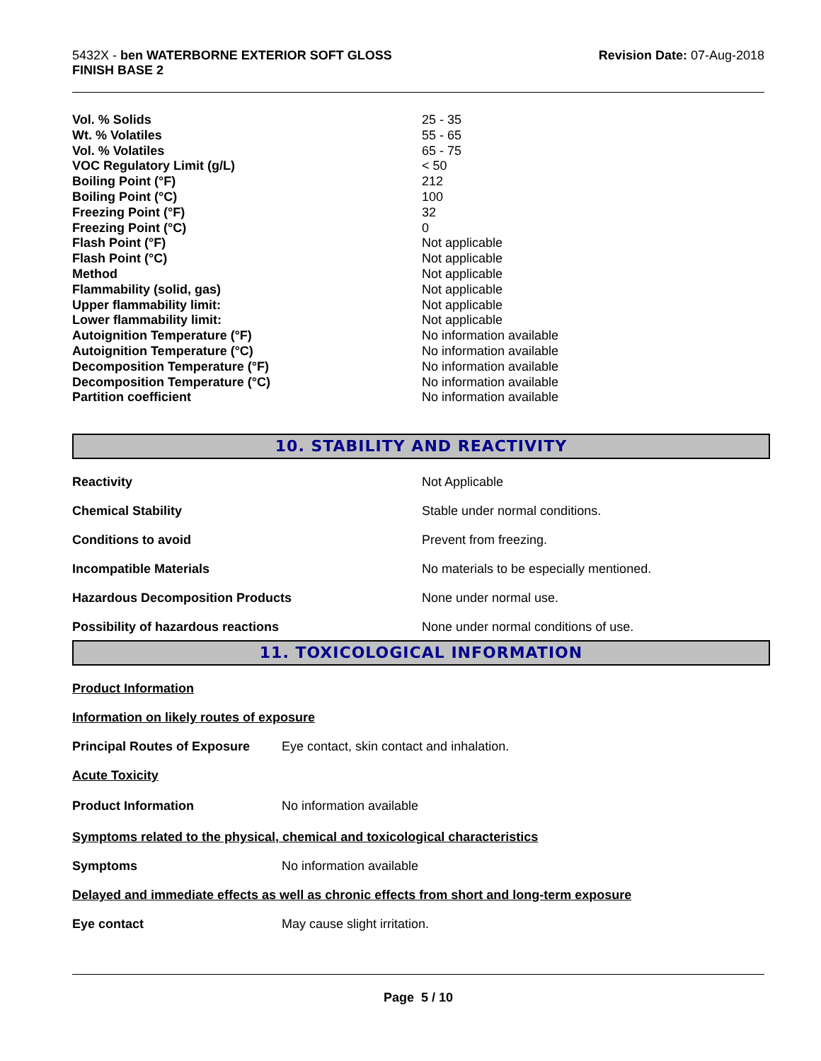5432X - ben WATERBORNE EXTERIOR SOFT GLOSS
FINISH BASE 2
Revision Date: 07-Aug-2018
| Vol. % Solids | 25 - 35 |
| Wt. % Volatiles | 55 - 65 |
| Vol. % Volatiles | 65 - 75 |
| VOC Regulatory Limit (g/L) | < 50 |
| Boiling Point (°F) | 212 |
| Boiling Point (°C) | 100 |
| Freezing Point (°F) | 32 |
| Freezing Point (°C) | 0 |
| Flash Point (°F) | Not applicable |
| Flash Point (°C) | Not applicable |
| Method | Not applicable |
| Flammability (solid, gas) | Not applicable |
| Upper flammability limit: | Not applicable |
| Lower flammability limit: | Not applicable |
| Autoignition Temperature (°F) | No information available |
| Autoignition Temperature (°C) | No information available |
| Decomposition Temperature (°F) | No information available |
| Decomposition Temperature (°C) | No information available |
| Partition coefficient | No information available |
10. STABILITY AND REACTIVITY
| Reactivity | Not Applicable |
| Chemical Stability | Stable under normal conditions. |
| Conditions to avoid | Prevent from freezing. |
| Incompatible Materials | No materials to be especially mentioned. |
| Hazardous Decomposition Products | None under normal use. |
| Possibility of hazardous reactions | None under normal conditions of use. |
11. TOXICOLOGICAL INFORMATION
Product Information
Information on likely routes of exposure
Principal Routes of Exposure Eye contact, skin contact and inhalation.
Acute Toxicity
Product Information No information available
Symptoms related to the physical, chemical and toxicological characteristics
Symptoms No information available
Delayed and immediate effects as well as chronic effects from short and long-term exposure
Eye contact May cause slight irritation.
Page 5 / 10